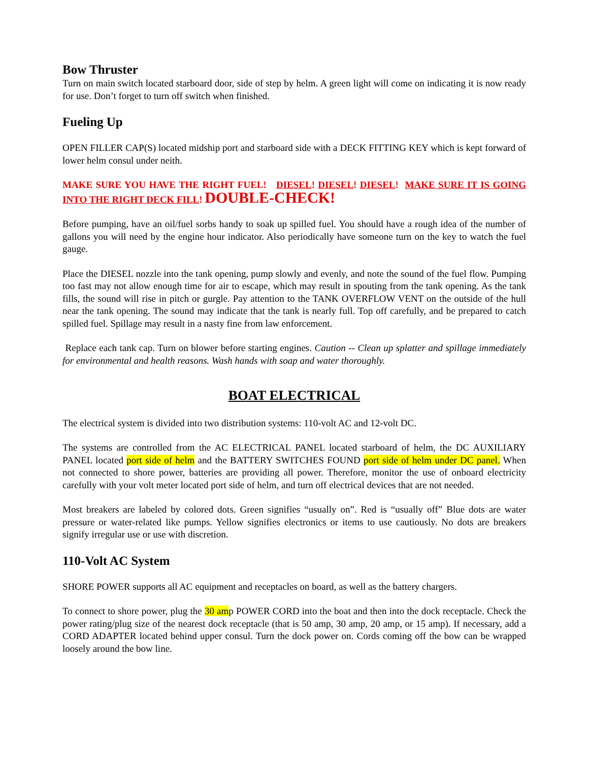Bow Thruster
Turn on main switch located starboard door, side of step by helm. A green light will come on indicating it is now ready for use. Don’t forget to turn off switch when finished.
Fueling Up
OPEN FILLER CAP(S) located midship port and starboard side with a DECK FITTING KEY which is kept forward of lower helm consul under neith.
MAKE SURE YOU HAVE THE RIGHT FUEL! DIESEL! DIESEL! DIESEL! MAKE SURE IT IS GOING INTO THE RIGHT DECK FILL! DOUBLE-CHECK!
Before pumping, have an oil/fuel sorbs handy to soak up spilled fuel. You should have a rough idea of the number of gallons you will need by the engine hour indicator. Also periodically have someone turn on the key to watch the fuel gauge.
Place the DIESEL nozzle into the tank opening, pump slowly and evenly, and note the sound of the fuel flow. Pumping too fast may not allow enough time for air to escape, which may result in spouting from the tank opening. As the tank fills, the sound will rise in pitch or gurgle. Pay attention to the TANK OVERFLOW VENT on the outside of the hull near the tank opening. The sound may indicate that the tank is nearly full. Top off carefully, and be prepared to catch spilled fuel. Spillage may result in a nasty fine from law enforcement.
Replace each tank cap. Turn on blower before starting engines. Caution -- Clean up splatter and spillage immediately for environmental and health reasons. Wash hands with soap and water thoroughly.
BOAT ELECTRICAL
The electrical system is divided into two distribution systems: 110-volt AC and 12-volt DC.
The systems are controlled from the AC ELECTRICAL PANEL located starboard of helm, the DC AUXILIARY PANEL located port side of helm and the BATTERY SWITCHES FOUND port side of helm under DC panel. When not connected to shore power, batteries are providing all power. Therefore, monitor the use of onboard electricity carefully with your volt meter located port side of helm, and turn off electrical devices that are not needed.
Most breakers are labeled by colored dots. Green signifies “usually on”. Red is “usually off” Blue dots are water pressure or water-related like pumps. Yellow signifies electronics or items to use cautiously. No dots are breakers signify irregular use or use with discretion.
110-Volt AC System
SHORE POWER supports all AC equipment and receptacles on board, as well as the battery chargers.
To connect to shore power, plug the 30 amp POWER CORD into the boat and then into the dock receptacle. Check the power rating/plug size of the nearest dock receptacle (that is 50 amp, 30 amp, 20 amp, or 15 amp). If necessary, add a CORD ADAPTER located behind upper consul. Turn the dock power on. Cords coming off the bow can be wrapped loosely around the bow line.